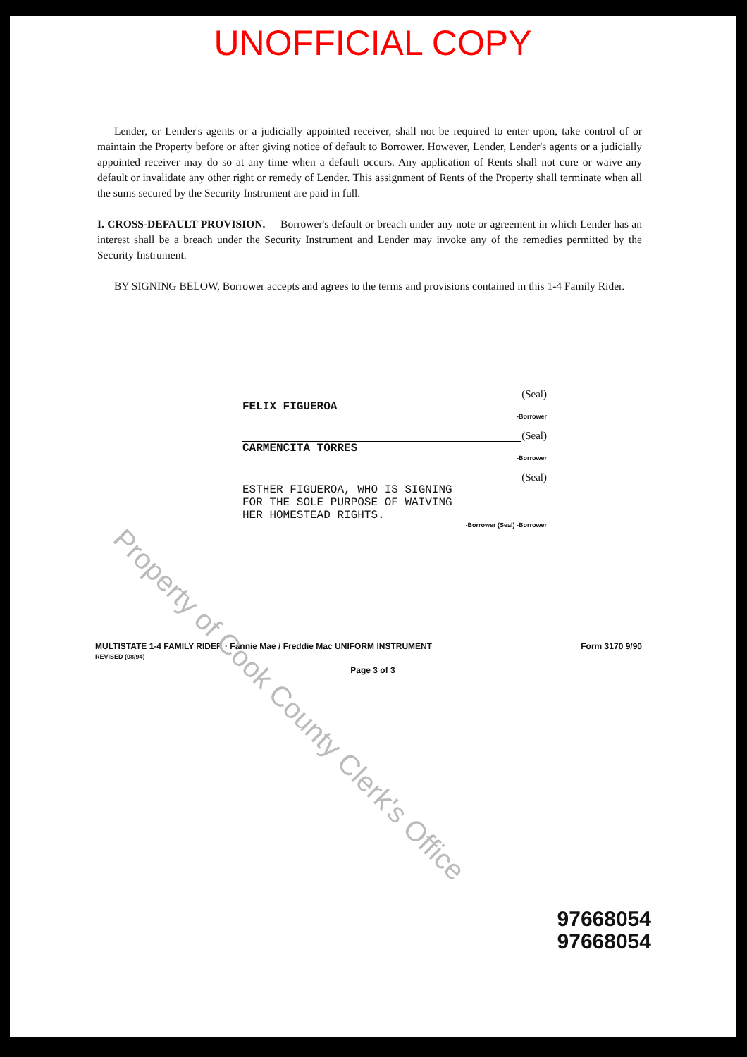UNOFFICIAL COPY
Lender, or Lender's agents or a judicially appointed receiver, shall not be required to enter upon, take control of or maintain the Property before or after giving notice of default to Borrower. However, Lender, Lender's agents or a judicially appointed receiver may do so at any time when a default occurs. Any application of Rents shall not cure or waive any default or invalidate any other right or remedy of Lender. This assignment of Rents of the Property shall terminate when all the sums secured by the Security Instrument are paid in full.
I. CROSS-DEFAULT PROVISION. Borrower's default or breach under any note or agreement in which Lender has an interest shall be a breach under the Security Instrument and Lender may invoke any of the remedies permitted by the Security Instrument.
BY SIGNING BELOW, Borrower accepts and agrees to the terms and provisions contained in this 1-4 Family Rider.
(Seal)
FELIX FIGUEROA
-Borrower
(Seal)
CARMENCITA TORRES
-Borrower
(Seal)
ESTHER FIGUEROA, WHO IS SIGNING
FOR THE SOLE PURPOSE OF WAIVING
HER HOMESTEAD RIGHTS.
-Borrower (Seal) -Borrower
MULTISTATE 1-4 FAMILY RIDER · Fannie Mae / Freddie Mac UNIFORM INSTRUMENT
REVISED (08/94)
Form 3170 9/90
Page 3 of 3
97668054
97668054
Property of Cook County Clerk's Office